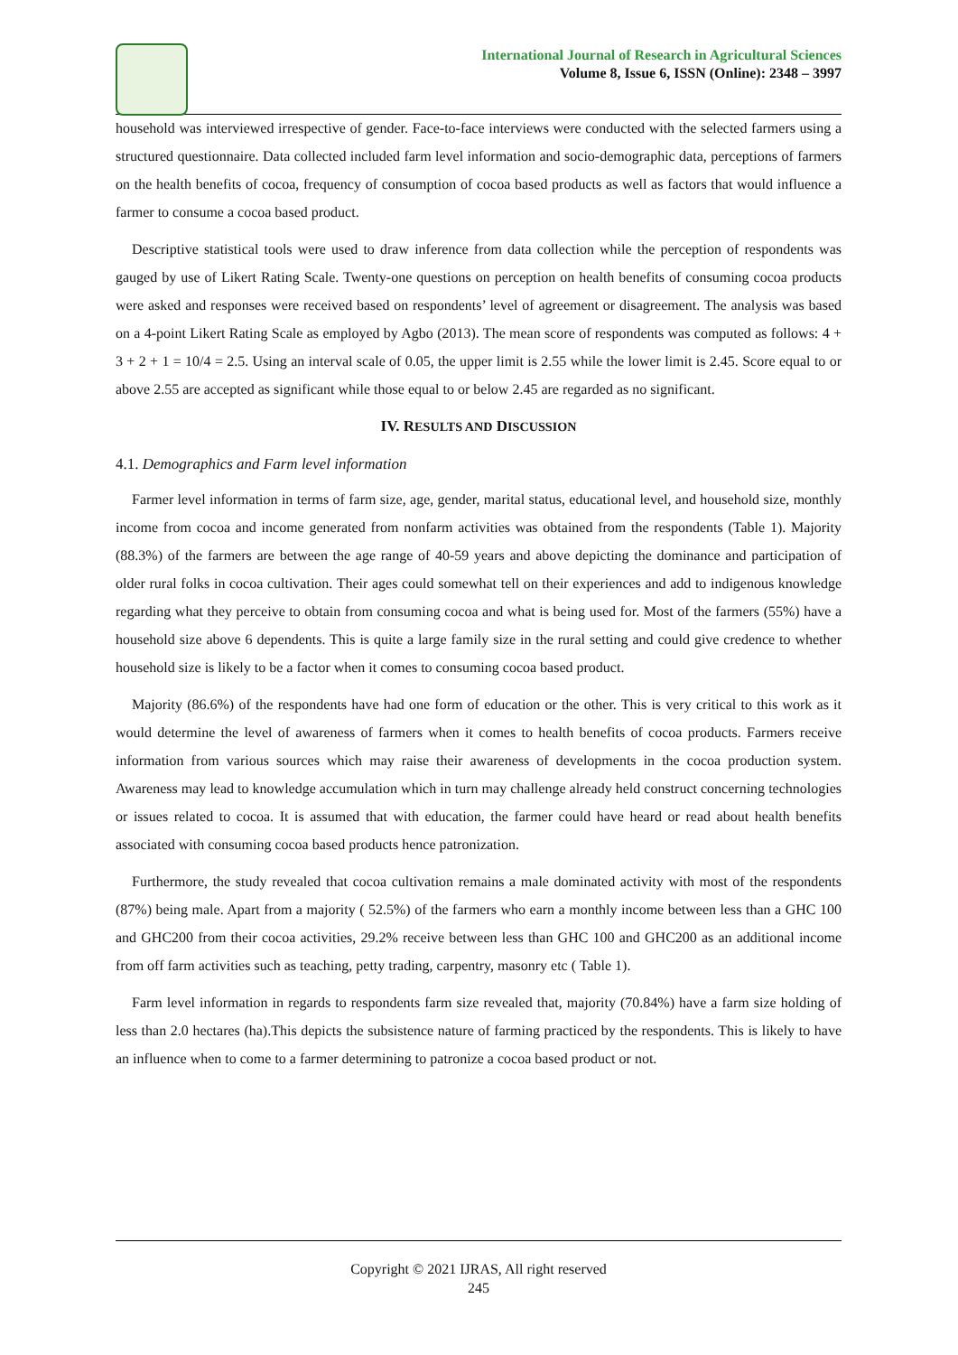International Journal of Research in Agricultural Sciences
Volume 8, Issue 6, ISSN (Online): 2348 – 3997
household was interviewed irrespective of gender. Face-to-face interviews were conducted with the selected farmers using a structured questionnaire. Data collected included farm level information and socio-demographic data, perceptions of farmers on the health benefits of cocoa, frequency of consumption of cocoa based products as well as factors that would influence a farmer to consume a cocoa based product.
Descriptive statistical tools were used to draw inference from data collection while the perception of respondents was gauged by use of Likert Rating Scale. Twenty-one questions on perception on health benefits of consuming cocoa products were asked and responses were received based on respondents’ level of agreement or disagreement. The analysis was based on a 4-point Likert Rating Scale as employed by Agbo (2013). The mean score of respondents was computed as follows: 4 + 3 + 2 + 1 = 10/4 = 2.5. Using an interval scale of 0.05, the upper limit is 2.55 while the lower limit is 2.45. Score equal to or above 2.55 are accepted as significant while those equal to or below 2.45 are regarded as no significant.
IV. RESULTS AND DISCUSSION
4.1. Demographics and Farm level information
Farmer level information in terms of farm size, age, gender, marital status, educational level, and household size, monthly income from cocoa and income generated from nonfarm activities was obtained from the respondents (Table 1). Majority (88.3%) of the farmers are between the age range of 40-59 years and above depicting the dominance and participation of older rural folks in cocoa cultivation. Their ages could somewhat tell on their experiences and add to indigenous knowledge regarding what they perceive to obtain from consuming cocoa and what is being used for. Most of the farmers (55%) have a household size above 6 dependents. This is quite a large family size in the rural setting and could give credence to whether household size is likely to be a factor when it comes to consuming cocoa based product.
Majority (86.6%) of the respondents have had one form of education or the other. This is very critical to this work as it would determine the level of awareness of farmers when it comes to health benefits of cocoa products. Farmers receive information from various sources which may raise their awareness of developments in the cocoa production system. Awareness may lead to knowledge accumulation which in turn may challenge already held construct concerning technologies or issues related to cocoa. It is assumed that with education, the farmer could have heard or read about health benefits associated with consuming cocoa based products hence patronization.
Furthermore, the study revealed that cocoa cultivation remains a male dominated activity with most of the respondents (87%) being male. Apart from a majority ( 52.5%) of the farmers who earn a monthly income between less than a GHC 100 and GHC200 from their cocoa activities, 29.2% receive between less than GHC 100 and GHC200 as an additional income from off farm activities such as teaching, petty trading, carpentry, masonry etc ( Table 1).
Farm level information in regards to respondents farm size revealed that, majority (70.84%) have a farm size holding of less than 2.0 hectares (ha).This depicts the subsistence nature of farming practiced by the respondents. This is likely to have an influence when to come to a farmer determining to patronize a cocoa based product or not.
Copyright © 2021 IJRAS, All right reserved
245